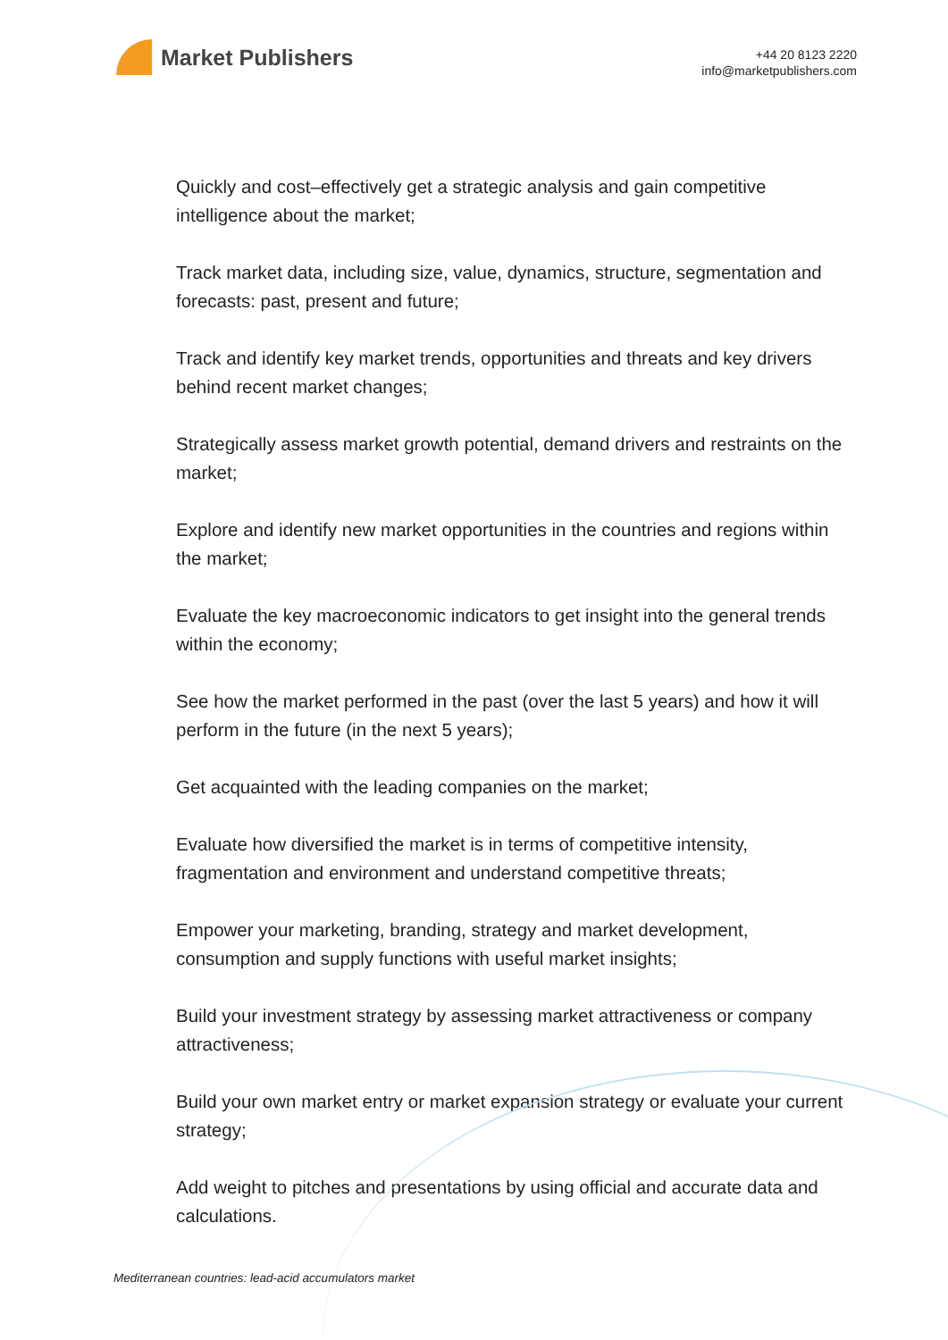Market Publishers
+44 20 8123 2220
info@marketpublishers.com
Quickly and cost–effectively get a strategic analysis and gain competitive intelligence about the market;
Track market data, including size, value, dynamics, structure, segmentation and forecasts: past, present and future;
Track and identify key market trends, opportunities and threats and key drivers behind recent market changes;
Strategically assess market growth potential, demand drivers and restraints on the market;
Explore and identify new market opportunities in the countries and regions within the market;
Evaluate the key macroeconomic indicators to get insight into the general trends within the economy;
See how the market performed in the past (over the last 5 years) and how it will perform in the future (in the next 5 years);
Get acquainted with the leading companies on the market;
Evaluate how diversified the market is in terms of competitive intensity, fragmentation and environment and understand competitive threats;
Empower your marketing, branding, strategy and market development, consumption and supply functions with useful market insights;
Build your investment strategy by assessing market attractiveness or company attractiveness;
Build your own market entry or market expansion strategy or evaluate your current strategy;
Add weight to pitches and presentations by using official and accurate data and calculations.
Mediterranean countries: lead-acid accumulators market